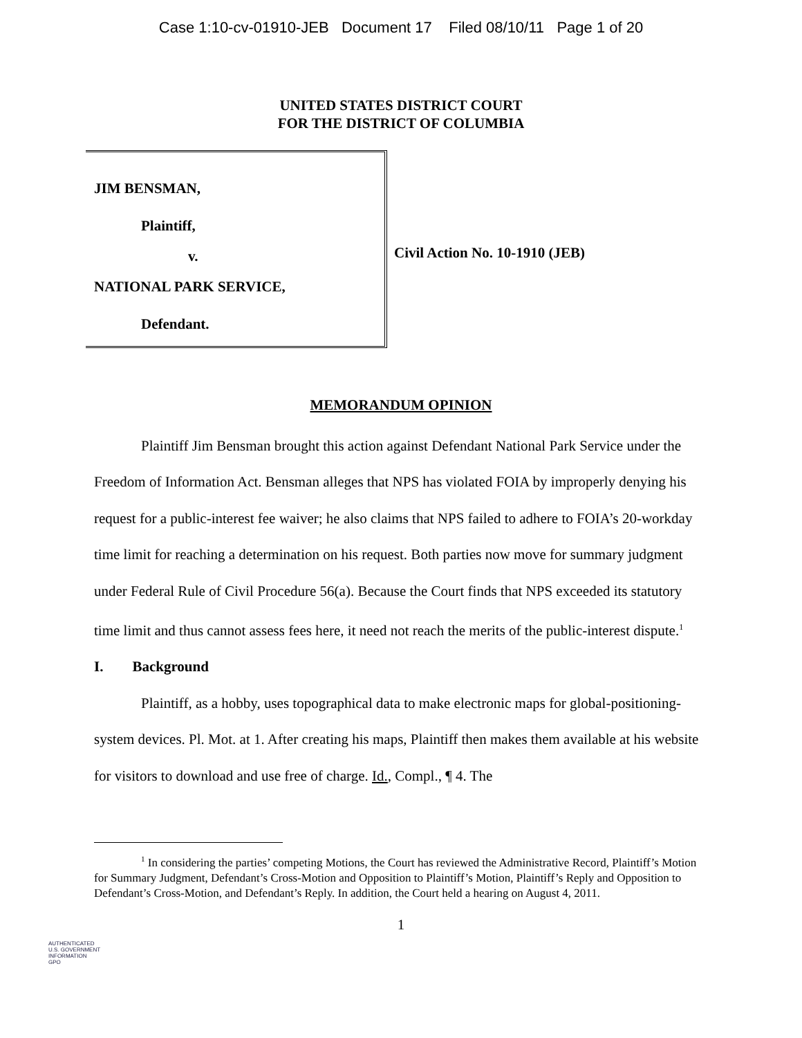Case 1:10-cv-01910-JEB Document 17 Filed 08/10/11 Page 1 of 20
UNITED STATES DISTRICT COURT
FOR THE DISTRICT OF COLUMBIA
JIM BENSMAN,
Plaintiff,
v.
NATIONAL PARK SERVICE,
Defendant.
Civil Action No. 10-1910 (JEB)
MEMORANDUM OPINION
Plaintiff Jim Bensman brought this action against Defendant National Park Service under the Freedom of Information Act. Bensman alleges that NPS has violated FOIA by improperly denying his request for a public-interest fee waiver; he also claims that NPS failed to adhere to FOIA’s 20-workday time limit for reaching a determination on his request. Both parties now move for summary judgment under Federal Rule of Civil Procedure 56(a). Because the Court finds that NPS exceeded its statutory time limit and thus cannot assess fees here, it need not reach the merits of the public-interest dispute.<sup>1</sup>
I. Background
Plaintiff, as a hobby, uses topographical data to make electronic maps for global-positioning-system devices. Pl. Mot. at 1. After creating his maps, Plaintiff then makes them available at his website for visitors to download and use free of charge. Id., Compl., ¶ 4. The
<sup>1</sup> In considering the parties’ competing Motions, the Court has reviewed the Administrative Record, Plaintiff’s Motion for Summary Judgment, Defendant’s Cross-Motion and Opposition to Plaintiff’s Motion, Plaintiff’s Reply and Opposition to Defendant’s Cross-Motion, and Defendant’s Reply. In addition, the Court held a hearing on August 4, 2011.
1
AUTHENTICATED
U.S. GOVERNMENT
INFORMATION
GPO